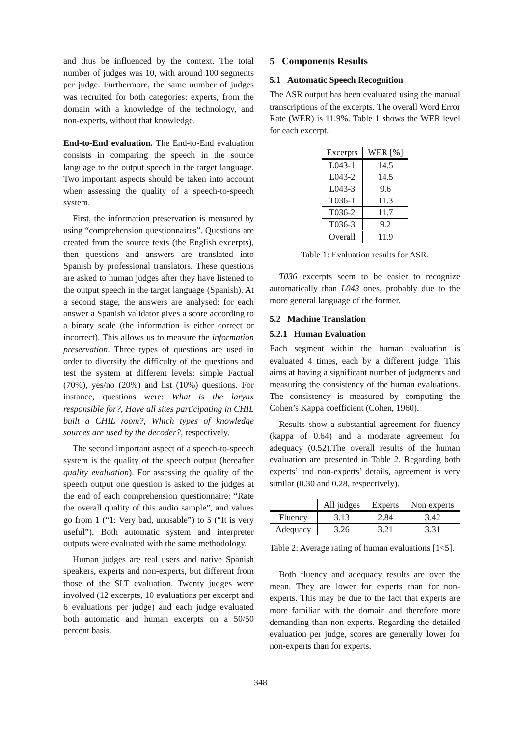and thus be influenced by the context. The total number of judges was 10, with around 100 segments per judge. Furthermore, the same number of judges was recruited for both categories: experts, from the domain with a knowledge of the technology, and non-experts, without that knowledge.
End-to-End evaluation. The End-to-End evaluation consists in comparing the speech in the source language to the output speech in the target language. Two important aspects should be taken into account when assessing the quality of a speech-to-speech system.
First, the information preservation is measured by using “comprehension questionnaires”. Questions are created from the source texts (the English excerpts), then questions and answers are translated into Spanish by professional translators. These questions are asked to human judges after they have listened to the output speech in the target language (Spanish). At a second stage, the answers are analysed: for each answer a Spanish validator gives a score according to a binary scale (the information is either correct or incorrect). This allows us to measure the information preservation. Three types of questions are used in order to diversify the difficulty of the questions and test the system at different levels: simple Factual (70%), yes/no (20%) and list (10%) questions. For instance, questions were: What is the larynx responsible for?, Have all sites participating in CHIL built a CHIL room?, Which types of knowledge sources are used by the decoder?, respectively.
The second important aspect of a speech-to-speech system is the quality of the speech output (hereafter quality evaluation). For assessing the quality of the speech output one question is asked to the judges at the end of each comprehension questionnaire: “Rate the overall quality of this audio sample”, and values go from 1 (“1: Very bad, unusable”) to 5 (“It is very useful”). Both automatic system and interpreter outputs were evaluated with the same methodology.
Human judges are real users and native Spanish speakers, experts and non-experts, but different from those of the SLT evaluation. Twenty judges were involved (12 excerpts, 10 evaluations per excerpt and 6 evaluations per judge) and each judge evaluated both automatic and human excerpts on a 50/50 percent basis.
5 Components Results
5.1 Automatic Speech Recognition
The ASR output has been evaluated using the manual transcriptions of the excerpts. The overall Word Error Rate (WER) is 11.9%. Table 1 shows the WER level for each excerpt.
| Excerpts | WER [%] |
| --- | --- |
| L043-1 | 14.5 |
| L043-2 | 14.5 |
| L043-3 | 9.6 |
| T036-1 | 11.3 |
| T036-2 | 11.7 |
| T036-3 | 9.2 |
| Overall | 11.9 |
Table 1: Evaluation results for ASR.
T036 excerpts seem to be easier to recognize automatically than L043 ones, probably due to the more general language of the former.
5.2 Machine Translation
5.2.1 Human Evaluation
Each segment within the human evaluation is evaluated 4 times, each by a different judge. This aims at having a significant number of judgments and measuring the consistency of the human evaluations. The consistency is measured by computing the Cohen’s Kappa coefficient (Cohen, 1960).
Results show a substantial agreement for fluency (kappa of 0.64) and a moderate agreement for adequacy (0.52).The overall results of the human evaluation are presented in Table 2. Regarding both experts’ and non-experts’ details, agreement is very similar (0.30 and 0.28, respectively).
| | All judges | Experts | Non experts |
| --- | --- | --- | --- |
| Fluency | 3.13 | 2.84 | 3.42 |
| Adequacy | 3.26 | 3.21 | 3.31 |
Table 2: Average rating of human evaluations [1<5].
Both fluency and adequacy results are over the mean. They are lower for experts than for non-experts. This may be due to the fact that experts are more familiar with the domain and therefore more demanding than non experts. Regarding the detailed evaluation per judge, scores are generally lower for non-experts than for experts.
348